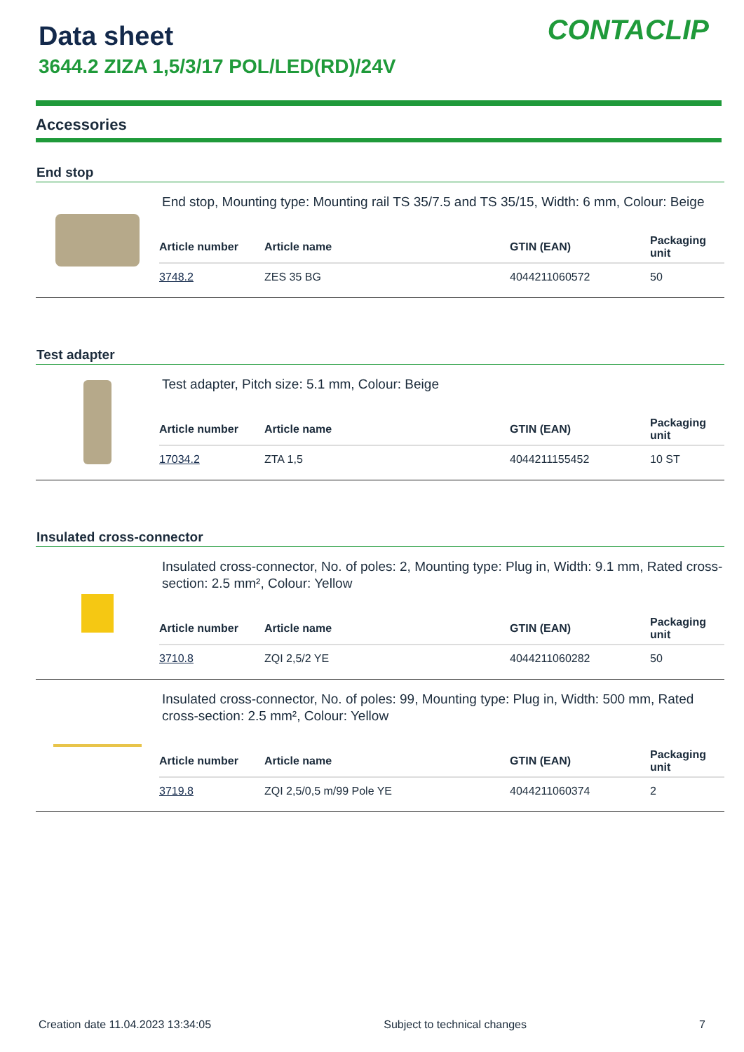Data sheet
3644.2 ZIZA 1,5/3/17 POL/LED(RD)/24V
CONTACLIP
Accessories
End stop
End stop, Mounting type: Mounting rail TS 35/7.5 and TS 35/15, Width: 6 mm, Colour: Beige
| Article number | Article name | GTIN (EAN) | Packaging unit |
| --- | --- | --- | --- |
| 3748.2 | ZES 35 BG | 4044211060572 | 50 |
Test adapter
Test adapter, Pitch size: 5.1 mm, Colour: Beige
| Article number | Article name | GTIN (EAN) | Packaging unit |
| --- | --- | --- | --- |
| 17034.2 | ZTA 1,5 | 4044211155452 | 10 ST |
Insulated cross-connector
Insulated cross-connector, No. of poles: 2, Mounting type: Plug in, Width: 9.1 mm, Rated cross-section: 2.5 mm², Colour: Yellow
| Article number | Article name | GTIN (EAN) | Packaging unit |
| --- | --- | --- | --- |
| 3710.8 | ZQI 2,5/2 YE | 4044211060282 | 50 |
Insulated cross-connector, No. of poles: 99, Mounting type: Plug in, Width: 500 mm, Rated cross-section: 2.5 mm², Colour: Yellow
| Article number | Article name | GTIN (EAN) | Packaging unit |
| --- | --- | --- | --- |
| 3719.8 | ZQI 2,5/0,5 m/99 Pole YE | 4044211060374 | 2 |
Creation date 11.04.2023 13:34:05 Subject to technical changes 7